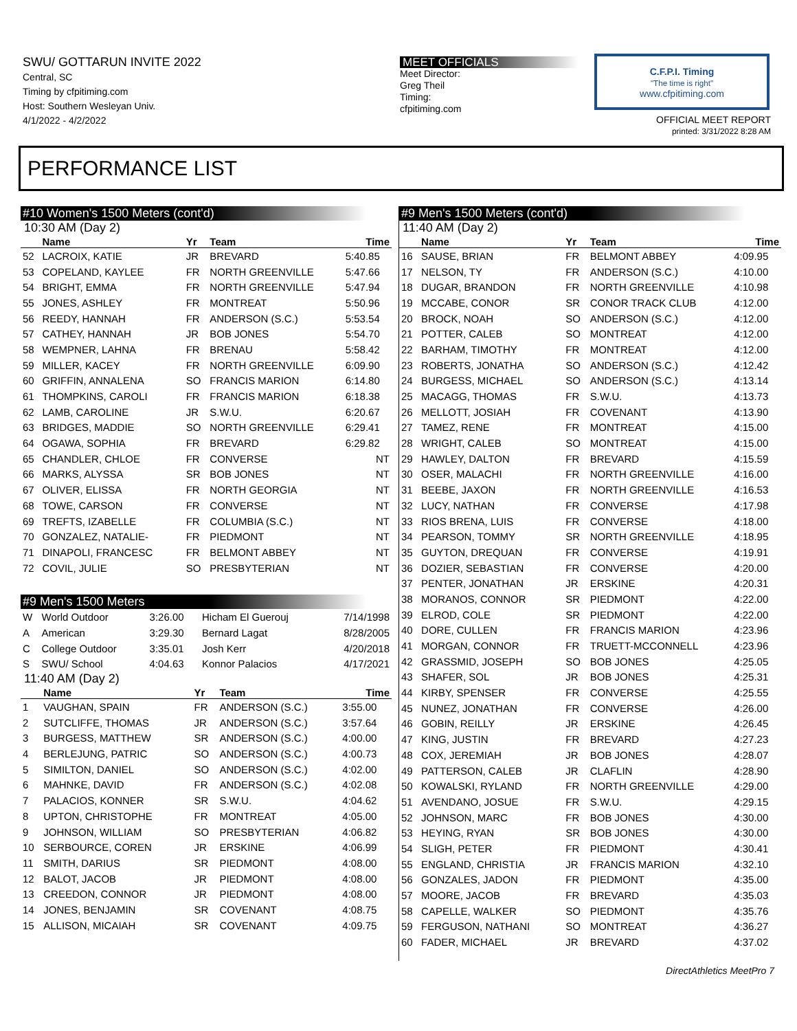SWU/ GOTTARUN INVITE 2022
Central, SC
Timing by cfpitiming.com
Host: Southern Wesleyan Univ.
4/1/2022 - 4/2/2022
MEET OFFICIALS
Meet Director:
Greg Theil
Timing:
cfpitiming.com
C.F.P.I. Timing
"The time is right"
www.cfpitiming.com
OFFICIAL MEET REPORT
printed: 3/31/2022 8:28 AM
PERFORMANCE LIST
#10 Women's 1500 Meters (cont'd)
10:30 AM (Day 2)
| | Name | Yr | Team | Time |
| --- | --- | --- | --- | --- |
| 52 | LACROIX, KATIE | JR | BREVARD | 5:40.85 |
| 53 | COPELAND, KAYLEE | FR | NORTH GREENVILLE | 5:47.66 |
| 54 | BRIGHT, EMMA | FR | NORTH GREENVILLE | 5:47.94 |
| 55 | JONES, ASHLEY | FR | MONTREAT | 5:50.96 |
| 56 | REEDY, HANNAH | FR | ANDERSON (S.C.) | 5:53.54 |
| 57 | CATHEY, HANNAH | JR | BOB JONES | 5:54.70 |
| 58 | WEMPNER, LAHNA | FR | BRENAU | 5:58.42 |
| 59 | MILLER, KACEY | FR | NORTH GREENVILLE | 6:09.90 |
| 60 | GRIFFIN, ANNALENA | SO | FRANCIS MARION | 6:14.80 |
| 61 | THOMPKINS, CAROLI | FR | FRANCIS MARION | 6:18.38 |
| 62 | LAMB, CAROLINE | JR | S.W.U. | 6:20.67 |
| 63 | BRIDGES, MADDIE | SO | NORTH GREENVILLE | 6:29.41 |
| 64 | OGAWA, SOPHIA | FR | BREVARD | 6:29.82 |
| 65 | CHANDLER, CHLOE | FR | CONVERSE | NT |
| 66 | MARKS, ALYSSA | SR | BOB JONES | NT |
| 67 | OLIVER, ELISSA | FR | NORTH GEORGIA | NT |
| 68 | TOWE, CARSON | FR | CONVERSE | NT |
| 69 | TREFTS, IZABELLE | FR | COLUMBIA (S.C.) | NT |
| 70 | GONZALEZ, NATALIE- | FR | PIEDMONT | NT |
| 71 | DINAPOLI, FRANCESC | FR | BELMONT ABBEY | NT |
| 72 | COVIL, JULIE | SO | PRESBYTERIAN | NT |
#9 Men's 1500 Meters
| W | World Outdoor | 3:26.00 | Hicham El Guerouj | 7/14/1998 |
| A | American | 3:29.30 | Bernard Lagat | 8/28/2005 |
| C | College Outdoor | 3:35.01 | Josh Kerr | 4/20/2018 |
| S | SWU/ School | 4:04.63 | Konnor Palacios | 4/17/2021 |
11:40 AM (Day 2)
| | Name | Yr | Team | Time |
| --- | --- | --- | --- | --- |
| 1 | VAUGHAN, SPAIN | FR | ANDERSON (S.C.) | 3:55.00 |
| 2 | SUTCLIFFE, THOMAS | JR | ANDERSON (S.C.) | 3:57.64 |
| 3 | BURGESS, MATTHEW | SR | ANDERSON (S.C.) | 4:00.00 |
| 4 | BERLEJUNG, PATRIC | SO | ANDERSON (S.C.) | 4:00.73 |
| 5 | SIMILTON, DANIEL | SO | ANDERSON (S.C.) | 4:02.00 |
| 6 | MAHNKE, DAVID | FR | ANDERSON (S.C.) | 4:02.08 |
| 7 | PALACIOS, KONNER | SR | S.W.U. | 4:04.62 |
| 8 | UPTON, CHRISTOPHE | FR | MONTREAT | 4:05.00 |
| 9 | JOHNSON, WILLIAM | SO | PRESBYTERIAN | 4:06.82 |
| 10 | SERBOURCE, COREN | JR | ERSKINE | 4:06.99 |
| 11 | SMITH, DARIUS | SR | PIEDMONT | 4:08.00 |
| 12 | BALOT, JACOB | JR | PIEDMONT | 4:08.00 |
| 13 | CREEDON, CONNOR | JR | PIEDMONT | 4:08.00 |
| 14 | JONES, BENJAMIN | SR | COVENANT | 4:08.75 |
| 15 | ALLISON, MICAIAH | SR | COVENANT | 4:09.75 |
#9 Men's 1500 Meters (cont'd)
11:40 AM (Day 2)
| | Name | Yr | Team | Time |
| --- | --- | --- | --- | --- |
| 16 | SAUSE, BRIAN | FR | BELMONT ABBEY | 4:09.95 |
| 17 | NELSON, TY | FR | ANDERSON (S.C.) | 4:10.00 |
| 18 | DUGAR, BRANDON | FR | NORTH GREENVILLE | 4:10.98 |
| 19 | MCCABE, CONOR | SR | CONOR TRACK CLUB | 4:12.00 |
| 20 | BROCK, NOAH | SO | ANDERSON (S.C.) | 4:12.00 |
| 21 | POTTER, CALEB | SO | MONTREAT | 4:12.00 |
| 22 | BARHAM, TIMOTHY | FR | MONTREAT | 4:12.00 |
| 23 | ROBERTS, JONATHA | SO | ANDERSON (S.C.) | 4:12.42 |
| 24 | BURGESS, MICHAEL | SO | ANDERSON (S.C.) | 4:13.14 |
| 25 | MACAGG, THOMAS | FR | S.W.U. | 4:13.73 |
| 26 | MELLOTT, JOSIAH | FR | COVENANT | 4:13.90 |
| 27 | TAMEZ, RENE | FR | MONTREAT | 4:15.00 |
| 28 | WRIGHT, CALEB | SO | MONTREAT | 4:15.00 |
| 29 | HAWLEY, DALTON | FR | BREVARD | 4:15.59 |
| 30 | OSER, MALACHI | FR | NORTH GREENVILLE | 4:16.00 |
| 31 | BEEBE, JAXON | FR | NORTH GREENVILLE | 4:16.53 |
| 32 | LUCY, NATHAN | FR | CONVERSE | 4:17.98 |
| 33 | RIOS BRENA, LUIS | FR | CONVERSE | 4:18.00 |
| 34 | PEARSON, TOMMY | SR | NORTH GREENVILLE | 4:18.95 |
| 35 | GUYTON, DREQUAN | FR | CONVERSE | 4:19.91 |
| 36 | DOZIER, SEBASTIAN | FR | CONVERSE | 4:20.00 |
| 37 | PENTER, JONATHAN | JR | ERSKINE | 4:20.31 |
| 38 | MORANOS, CONNOR | SR | PIEDMONT | 4:22.00 |
| 39 | ELROD, COLE | SR | PIEDMONT | 4:22.00 |
| 40 | DORE, CULLEN | FR | FRANCIS MARION | 4:23.96 |
| 41 | MORGAN, CONNOR | FR | TRUETT-MCCONNELL | 4:23.96 |
| 42 | GRASSMID, JOSEPH | SO | BOB JONES | 4:25.05 |
| 43 | SHAFER, SOL | JR | BOB JONES | 4:25.31 |
| 44 | KIRBY, SPENSER | FR | CONVERSE | 4:25.55 |
| 45 | NUNEZ, JONATHAN | FR | CONVERSE | 4:26.00 |
| 46 | GOBIN, REILLY | JR | ERSKINE | 4:26.45 |
| 47 | KING, JUSTIN | FR | BREVARD | 4:27.23 |
| 48 | COX, JEREMIAH | JR | BOB JONES | 4:28.07 |
| 49 | PATTERSON, CALEB | JR | CLAFLIN | 4:28.90 |
| 50 | KOWALSKI, RYLAND | FR | NORTH GREENVILLE | 4:29.00 |
| 51 | AVENDANO, JOSUE | FR | S.W.U. | 4:29.15 |
| 52 | JOHNSON, MARC | FR | BOB JONES | 4:30.00 |
| 53 | HEYING, RYAN | SR | BOB JONES | 4:30.00 |
| 54 | SLIGH, PETER | FR | PIEDMONT | 4:30.41 |
| 55 | ENGLAND, CHRISTIA | JR | FRANCIS MARION | 4:32.10 |
| 56 | GONZALES, JADON | FR | PIEDMONT | 4:35.00 |
| 57 | MOORE, JACOB | FR | BREVARD | 4:35.03 |
| 58 | CAPELLE, WALKER | SO | PIEDMONT | 4:35.76 |
| 59 | FERGUSON, NATHANI | SO | MONTREAT | 4:36.27 |
| 60 | FADER, MICHAEL | JR | BREVARD | 4:37.02 |
DirectAthletics MeetPro 7